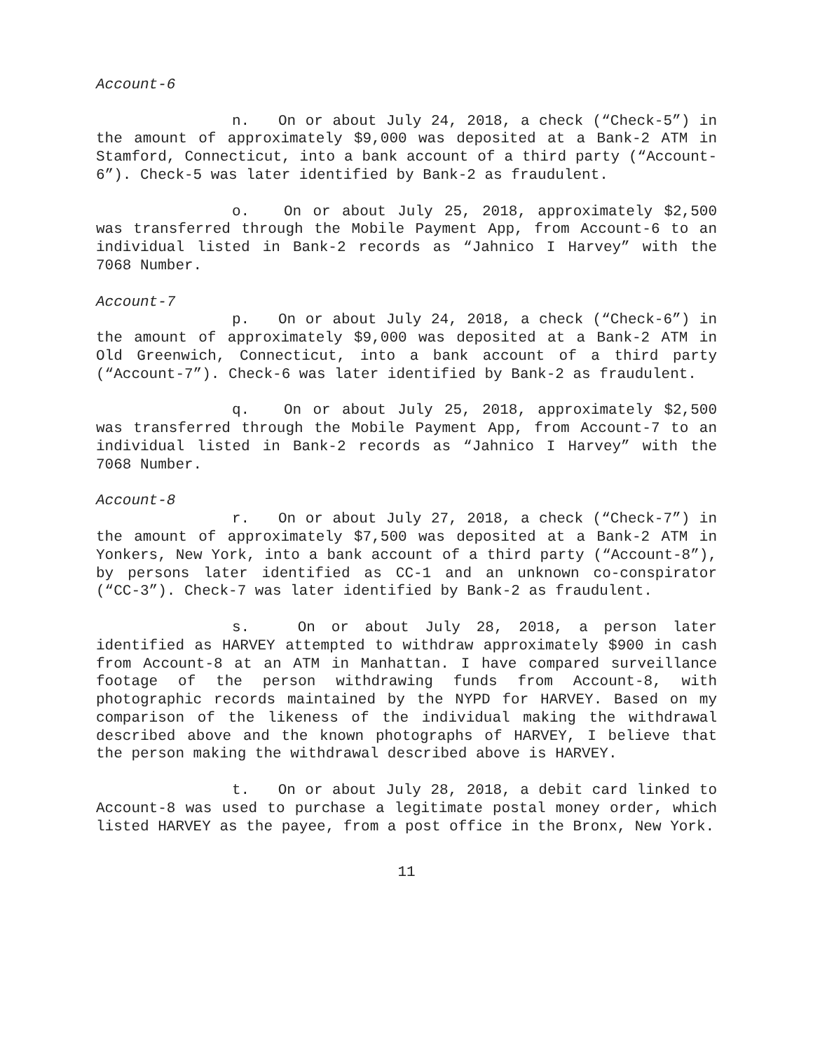Account-6
n. On or about July 24, 2018, a check (“Check-5”) in the amount of approximately $9,000 was deposited at a Bank-2 ATM in Stamford, Connecticut, into a bank account of a third party (“Account-6”). Check-5 was later identified by Bank-2 as fraudulent.
o. On or about July 25, 2018, approximately $2,500 was transferred through the Mobile Payment App, from Account-6 to an individual listed in Bank-2 records as “Jahnico I Harvey” with the 7068 Number.
Account-7
p. On or about July 24, 2018, a check (“Check-6”) in the amount of approximately $9,000 was deposited at a Bank-2 ATM in Old Greenwich, Connecticut, into a bank account of a third party (“Account-7”). Check-6 was later identified by Bank-2 as fraudulent.
q. On or about July 25, 2018, approximately $2,500 was transferred through the Mobile Payment App, from Account-7 to an individual listed in Bank-2 records as “Jahnico I Harvey” with the 7068 Number.
Account-8
r. On or about July 27, 2018, a check (“Check-7”) in the amount of approximately $7,500 was deposited at a Bank-2 ATM in Yonkers, New York, into a bank account of a third party (“Account-8”), by persons later identified as CC-1 and an unknown co-conspirator (“CC-3”). Check-7 was later identified by Bank-2 as fraudulent.
s. On or about July 28, 2018, a person later identified as HARVEY attempted to withdraw approximately $900 in cash from Account-8 at an ATM in Manhattan. I have compared surveillance footage of the person withdrawing funds from Account-8, with photographic records maintained by the NYPD for HARVEY. Based on my comparison of the likeness of the individual making the withdrawal described above and the known photographs of HARVEY, I believe that the person making the withdrawal described above is HARVEY.
t. On or about July 28, 2018, a debit card linked to Account-8 was used to purchase a legitimate postal money order, which listed HARVEY as the payee, from a post office in the Bronx, New York.
11